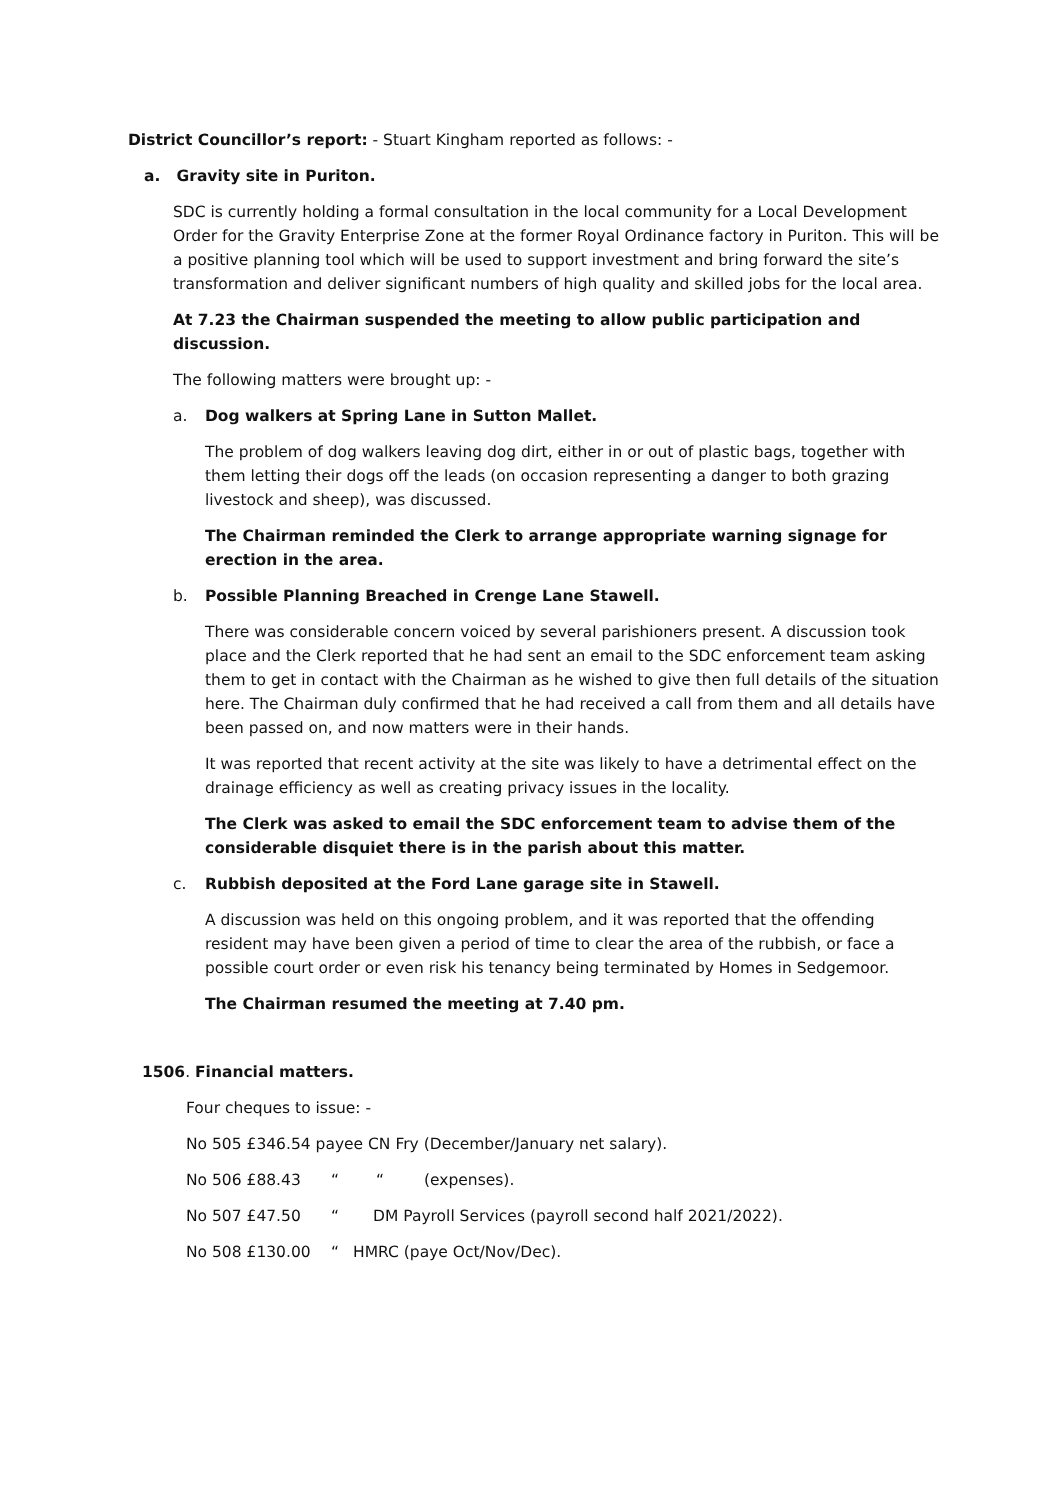District Councillor’s report: - Stuart Kingham reported as follows: -
a. Gravity site in Puriton.
SDC is currently holding a formal consultation in the local community for a Local Development Order for the Gravity Enterprise Zone at the former Royal Ordinance factory in Puriton. This will be a positive planning tool which will be used to support investment and bring forward the site’s transformation and deliver significant numbers of high quality and skilled jobs for the local area.
At 7.23 the Chairman suspended the meeting to allow public participation and discussion.
The following matters were brought up: -
a. Dog walkers at Spring Lane in Sutton Mallet.
The problem of dog walkers leaving dog dirt, either in or out of plastic bags, together with them letting their dogs off the leads (on occasion representing a danger to both grazing livestock and sheep), was discussed.
The Chairman reminded the Clerk to arrange appropriate warning signage for erection in the area.
b. Possible Planning Breached in Crenge Lane Stawell.
There was considerable concern voiced by several parishioners present. A discussion took place and the Clerk reported that he had sent an email to the SDC enforcement team asking them to get in contact with the Chairman as he wished to give then full details of the situation here. The Chairman duly confirmed that he had received a call from them and all details have been passed on, and now matters were in their hands.
It was reported that recent activity at the site was likely to have a detrimental effect on the drainage efficiency as well as creating privacy issues in the locality.
The Clerk was asked to email the SDC enforcement team to advise them of the considerable disquiet there is in the parish about this matter.
c. Rubbish deposited at the Ford Lane garage site in Stawell.
A discussion was held on this ongoing problem, and it was reported that the offending resident may have been given a period of time to clear the area of the rubbish, or face a possible court order or even risk his tenancy being terminated by Homes in Sedgemoor.
The Chairman resumed the meeting at 7.40 pm.
1506. Financial matters.
Four cheques to issue: -
No 505 £346.54 payee CN Fry (December/January net salary).
No 506 £88.43 ““(expenses).
No 507 £47.50 “DM Payroll Services (payroll second half 2021/2022).
No 508 £130.00 “HMRC (paye Oct/Nov/Dec).